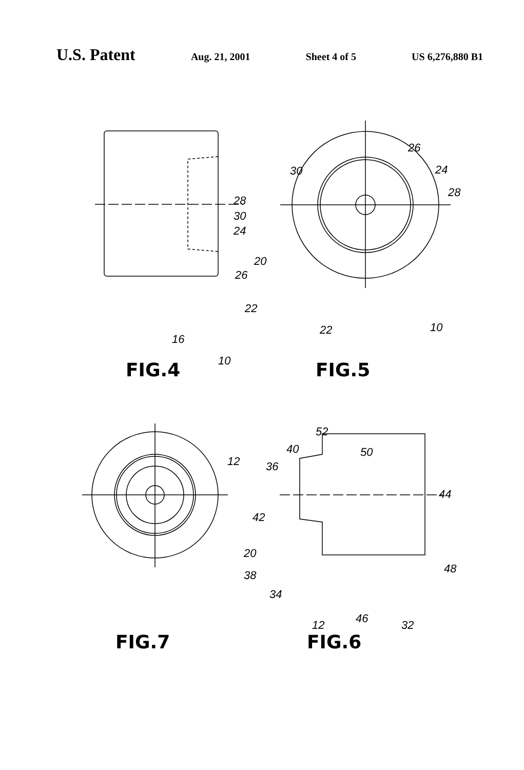U.S. Patent Aug. 21, 2001 Sheet 4 of 5 US 6,276,880 B1
28
30
24
20
26
22
16
10 FIG.4
26
30 24
28
22 10
FIG.5
12
FIG.7
52
40 50
36
44
42
20
48 38
34
46 12 32
FIG.6